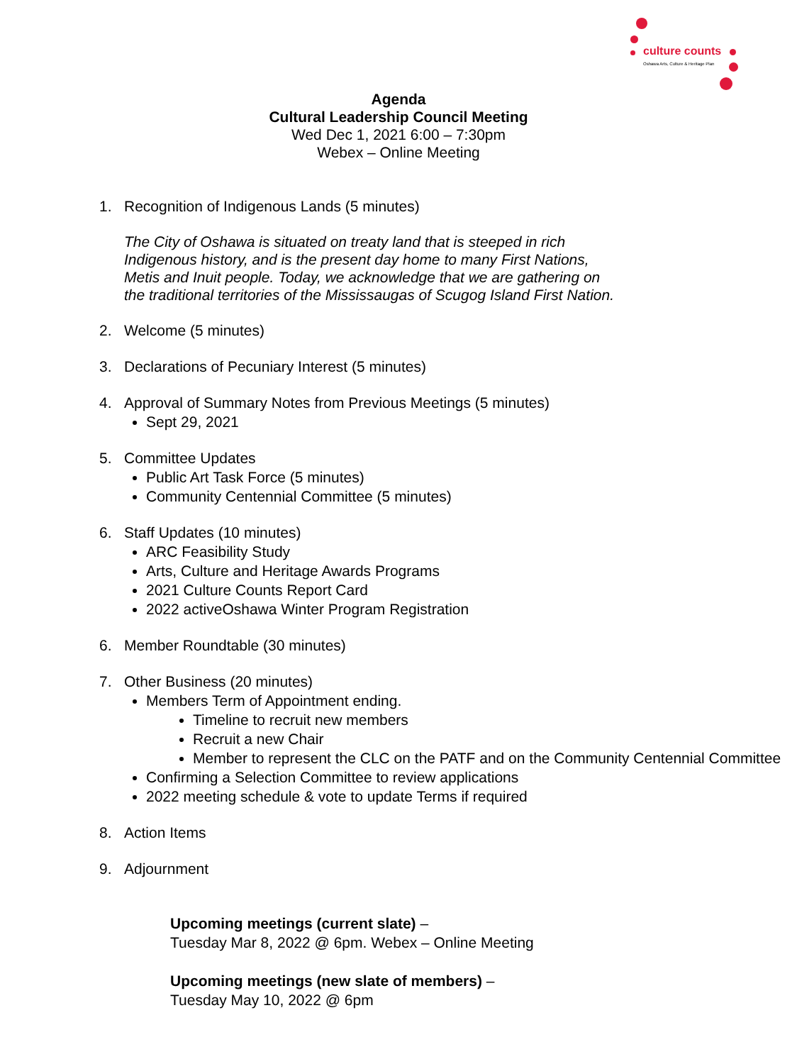culture counts
Oshawa Arts, Culture & Heritage Plan
Agenda
Cultural Leadership Council Meeting
Wed Dec 1, 2021 6:00 – 7:30pm
Webex – Online Meeting
1. Recognition of Indigenous Lands (5 minutes)
The City of Oshawa is situated on treaty land that is steeped in rich
Indigenous history, and is the present day home to many First Nations,
Metis and Inuit people. Today, we acknowledge that we are gathering on
the traditional territories of the Mississaugas of Scugog Island First Nation.
2. Welcome (5 minutes)
3. Declarations of Pecuniary Interest (5 minutes)
4. Approval of Summary Notes from Previous Meetings (5 minutes)
Sept 29, 2021
5. Committee Updates
Public Art Task Force (5 minutes)
Community Centennial Committee (5 minutes)
6. Staff Updates (10 minutes)
ARC Feasibility Study
Arts, Culture and Heritage Awards Programs
2021 Culture Counts Report Card
2022 activeOshawa Winter Program Registration
6. Member Roundtable (30 minutes)
7. Other Business (20 minutes)
Members Term of Appointment ending.
Timeline to recruit new members
Recruit a new Chair
Member to represent the CLC on the PATF and on the Community Centennial Committee
Confirming a Selection Committee to review applications
2022 meeting schedule & vote to update Terms if required
8. Action Items
9. Adjournment
Upcoming meetings (current slate) –
Tuesday Mar 8, 2022 @ 6pm. Webex – Online Meeting
Upcoming meetings (new slate of members) –
Tuesday May 10, 2022 @ 6pm